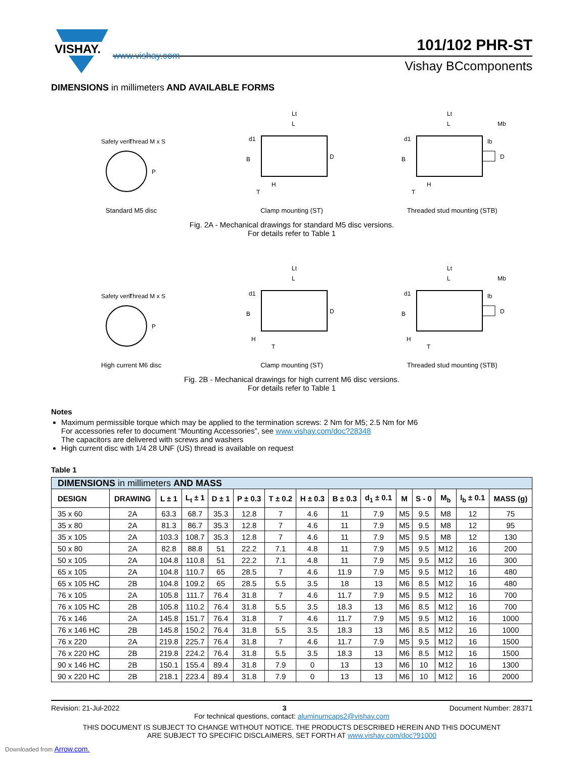VISHAY.
101/102 PHR-ST
Vishay BCcomponents
www.vishay.com
DIMENSIONS in millimeters AND AVAILABLE FORMS
Safety vent
Thread M x S
P
Standard M5 disc
L
Lt
D
B
H
T
d1
Clamp mounting (ST)
L
Lt
Mb
lb
D
B
H
T
d1
Threaded stud mounting (STB)
Fig. 2A - Mechanical drawings for standard M5 disc versions.
For details refer to Table 1
Safety vent
Thread M x S
P
High current M6 disc
L
Lt
D
B
H
T
d1
Clamp mounting (ST)
L
Lt
Mb
lb
D
B
H
T
d1
Threaded stud mounting (STB)
Fig. 2B - Mechanical drawings for high current M6 disc versions.
For details refer to Table 1
Notes
Maximum permissible torque which may be applied to the termination screws: 2 Nm for M5; 2.5 Nm for M6
For accessories refer to document “Mounting Accessories”, see www.vishay.com/doc?28348
The capacitors are delivered with screws and washers
High current disc with 1/4 28 UNF (US) thread is available on request
Table 1
| DIMENSIONS in millimeters AND MASS | | | | | | | | | | | | | | |
| DESIGN | DRAWING | L ± 1 | L<sub>t</sub> ± 1 | D ± 1 | P ± 0.3 | T ± 0.2 | H ± 0.3 | B ± 0.3 | d<sub>1</sub> ± 0.1 | M | S - 0 | M<sub>b</sub> | l<sub>b</sub> ± 0.1 | MASS (g) |
| 35 x 60 | 2A | 63.3 | 68.7 | 35.3 | 12.8 | 7 | 4.6 | 11 | 7.9 | M5 | 9.5 | M8 | 12 | 75 |
| 35 x 80 | 2A | 81.3 | 86.7 | 35.3 | 12.8 | 7 | 4.6 | 11 | 7.9 | M5 | 9.5 | M8 | 12 | 95 |
| 35 x 105 | 2A | 103.3 | 108.7 | 35.3 | 12.8 | 7 | 4.6 | 11 | 7.9 | M5 | 9.5 | M8 | 12 | 130 |
| 50 x 80 | 2A | 82.8 | 88.8 | 51 | 22.2 | 7.1 | 4.8 | 11 | 7.9 | M5 | 9.5 | M12 | 16 | 200 |
| 50 x 105 | 2A | 104.8 | 110.8 | 51 | 22.2 | 7.1 | 4.8 | 11 | 7.9 | M5 | 9.5 | M12 | 16 | 300 |
| 65 x 105 | 2A | 104.8 | 110.7 | 65 | 28.5 | 7 | 4.6 | 11.9 | 7.9 | M5 | 9.5 | M12 | 16 | 480 |
| 65 x 105 HC | 2B | 104.8 | 109.2 | 65 | 28.5 | 5.5 | 3.5 | 18 | 13 | M6 | 8.5 | M12 | 16 | 480 |
| 76 x 105 | 2A | 105.8 | 111.7 | 76.4 | 31.8 | 7 | 4.6 | 11.7 | 7.9 | M5 | 9.5 | M12 | 16 | 700 |
| 76 x 105 HC | 2B | 105.8 | 110.2 | 76.4 | 31.8 | 5.5 | 3.5 | 18.3 | 13 | M6 | 8.5 | M12 | 16 | 700 |
| 76 x 146 | 2A | 145.8 | 151.7 | 76.4 | 31.8 | 7 | 4.6 | 11.7 | 7.9 | M5 | 9.5 | M12 | 16 | 1000 |
| 76 x 146 HC | 2B | 145.8 | 150.2 | 76.4 | 31.8 | 5.5 | 3.5 | 18.3 | 13 | M6 | 8.5 | M12 | 16 | 1000 |
| 76 x 220 | 2A | 219.8 | 225.7 | 76.4 | 31.8 | 7 | 4.6 | 11.7 | 7.9 | M5 | 9.5 | M12 | 16 | 1500 |
| 76 x 220 HC | 2B | 219.8 | 224.2 | 76.4 | 31.8 | 5.5 | 3.5 | 18.3 | 13 | M6 | 8.5 | M12 | 16 | 1500 |
| 90 x 146 HC | 2B | 150.1 | 155.4 | 89.4 | 31.8 | 7.9 | 0 | 13 | 13 | M6 | 10 | M12 | 16 | 1300 |
| 90 x 220 HC | 2B | 218.1 | 223.4 | 89.4 | 31.8 | 7.9 | 0 | 13 | 13 | M6 | 10 | M12 | 16 | 2000 |
Revision: 21-Jul-2022 3 Document Number: 28371
For technical questions, contact: aluminumcaps2@vishay.com
THIS DOCUMENT IS SUBJECT TO CHANGE WITHOUT NOTICE. THE PRODUCTS DESCRIBED HEREIN AND THIS DOCUMENT
ARE SUBJECT TO SPECIFIC DISCLAIMERS, SET FORTH AT www.vishay.com/doc?91000
Downloaded from Arrow.com.